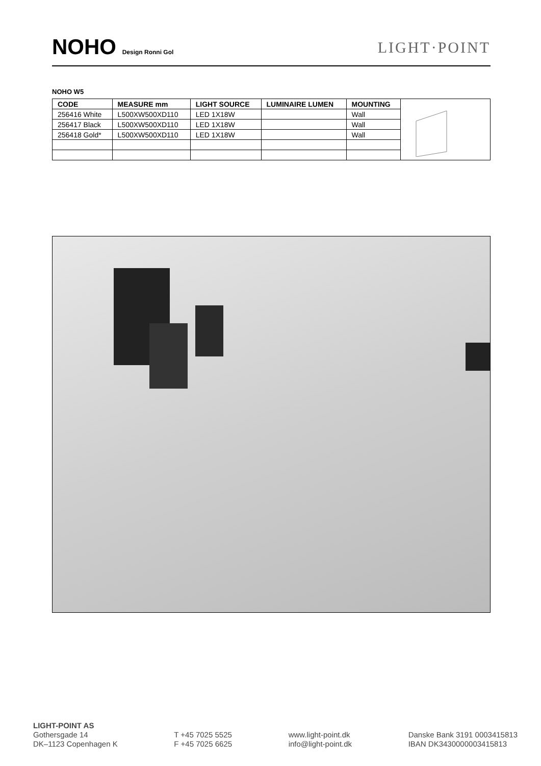NOHO Design Ronni Gol
LIGHT·POINT
NOHO W5
| CODE | MEASURE mm | LIGHT SOURCE | LUMINAIRE LUMEN | MOUNTING | |
| 256416 White | L500XW500XD110 | LED 1X18W | | Wall | |
| 256417 Black | L500XW500XD110 | LED 1X18W | | Wall | |
| 256418 Gold* | L500XW500XD110 | LED 1X18W | | Wall | |
LIGHT-POINT AS
Gothersgade 14
DK–1123 Copenhagen K
T +45 7025 5525
F +45 7025 6625
www.light-point.dk
info@light-point.dk
Danske Bank 3191 0003415813
IBAN DK3430000003415813